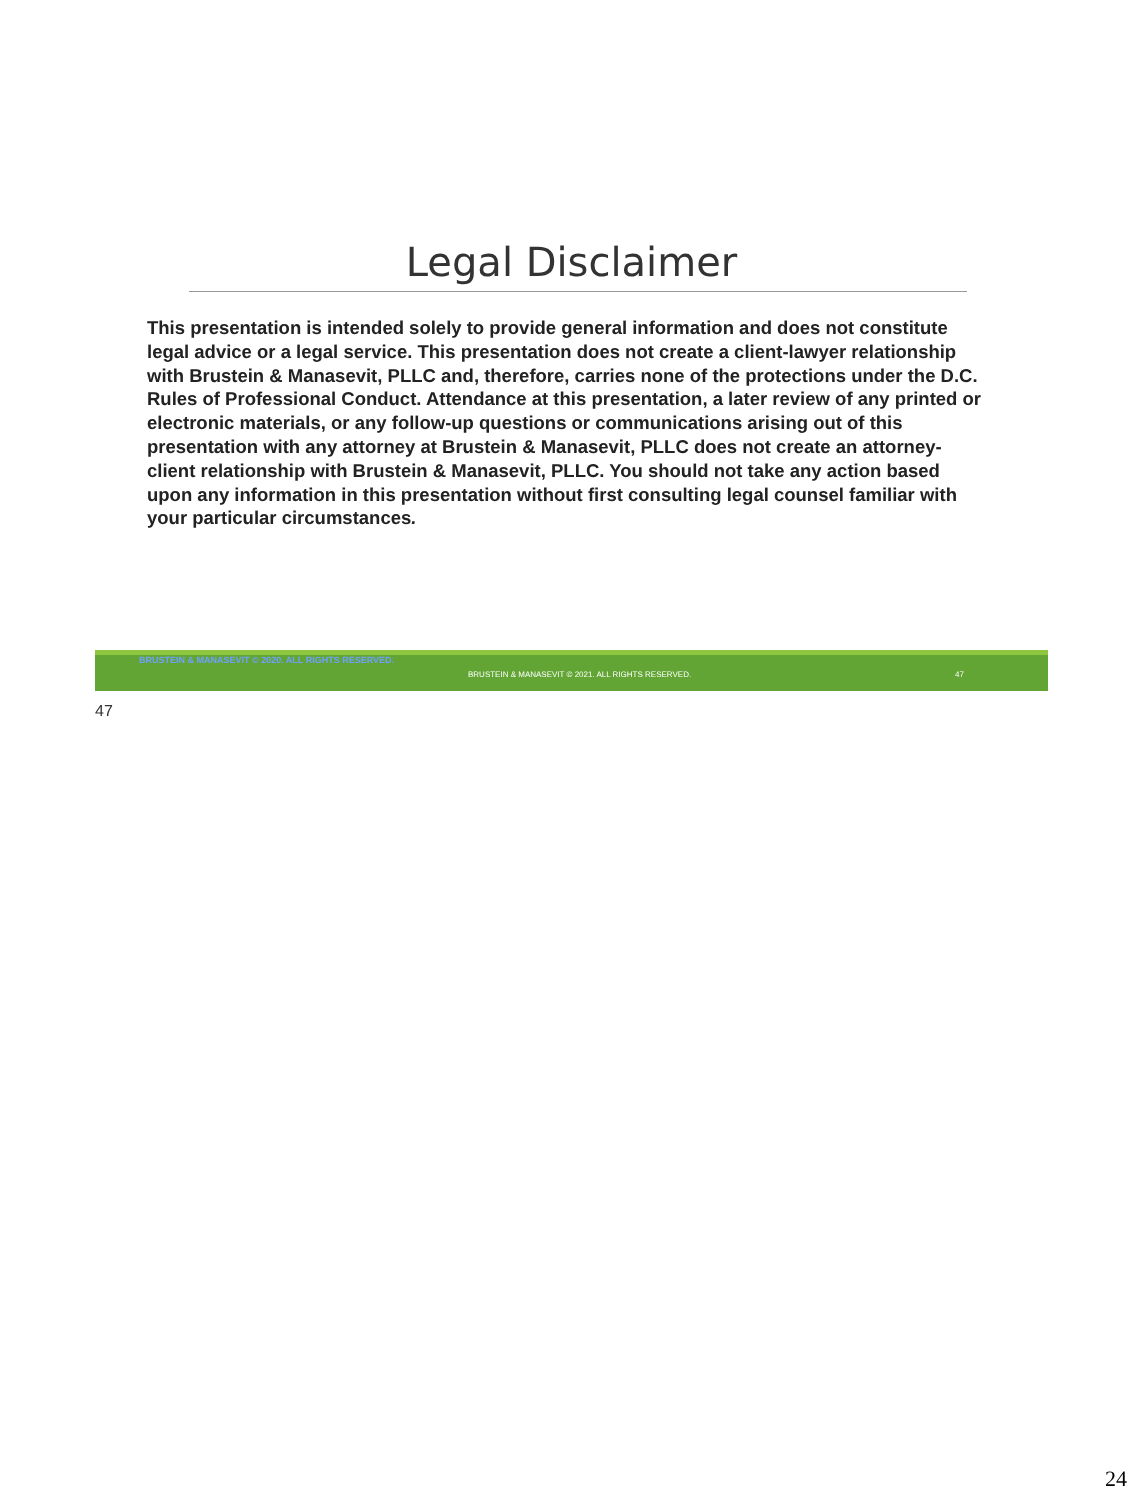Legal Disclaimer
This presentation is intended solely to provide general information and does not constitute legal advice or a legal service. This presentation does not create a client-lawyer relationship with Brustein & Manasevit, PLLC and, therefore, carries none of the protections under the D.C. Rules of Professional Conduct. Attendance at this presentation, a later review of any printed or electronic materials, or any follow-up questions or communications arising out of this presentation with any attorney at Brustein & Manasevit, PLLC does not create an attorney-client relationship with Brustein & Manasevit, PLLC. You should not take any action based upon any information in this presentation without first consulting legal counsel familiar with your particular circumstances.
BRUSTEIN & MANASEVIT © 2020. ALL RIGHTS RESERVED.
BRUSTEIN & MANASEVIT © 2021. ALL RIGHTS RESERVED. 47
47
24